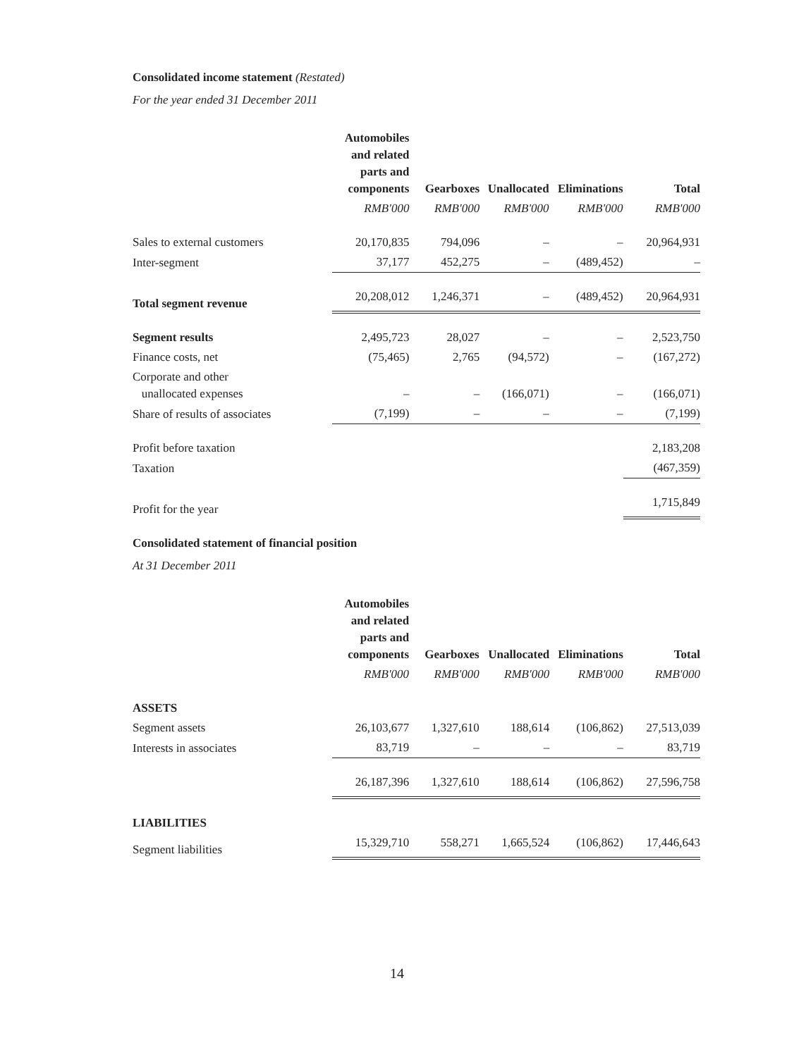Consolidated income statement (Restated)
For the year ended 31 December 2011
| | Automobiles and related parts and components | Gearboxes | Unallocated | Eliminations | Total |
| | RMB'000 | RMB'000 | RMB'000 | RMB'000 | RMB'000 |
| Sales to external customers | 20,170,835 | 794,096 | – | – | 20,964,931 |
| Inter-segment | 37,177 | 452,275 | – | (489,452) | – |
| Total segment revenue | 20,208,012 | 1,246,371 | – | (489,452) | 20,964,931 |
| Segment results | 2,495,723 | 28,027 | – | – | 2,523,750 |
| Finance costs, net | (75,465) | 2,765 | (94,572) | – | (167,272) |
| Corporate and other unallocated expenses | – | – | (166,071) | – | (166,071) |
| Share of results of associates | (7,199) | – | – | – | (7,199) |
| Profit before taxation | | | | | 2,183,208 |
| Taxation | | | | | (467,359) |
| Profit for the year | | | | | 1,715,849 |
Consolidated statement of financial position
At 31 December 2011
| | Automobiles and related parts and components | Gearboxes | Unallocated | Eliminations | Total |
| | RMB'000 | RMB'000 | RMB'000 | RMB'000 | RMB'000 |
| ASSETS | | | | | |
| Segment assets | 26,103,677 | 1,327,610 | 188,614 | (106,862) | 27,513,039 |
| Interests in associates | 83,719 | – | – | – | 83,719 |
| | 26,187,396 | 1,327,610 | 188,614 | (106,862) | 27,596,758 |
| LIABILITIES | | | | | |
| Segment liabilities | 15,329,710 | 558,271 | 1,665,524 | (106,862) | 17,446,643 |
14